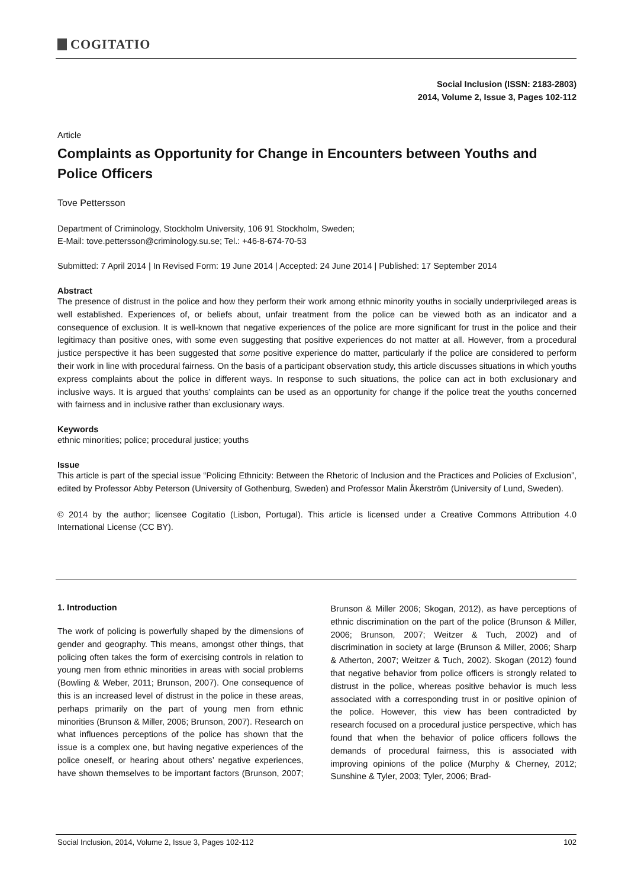COGITATIO
Social Inclusion (ISSN: 2183-2803)
2014, Volume 2, Issue 3, Pages 102-112
Article
Complaints as Opportunity for Change in Encounters between Youths and Police Officers
Tove Pettersson
Department of Criminology, Stockholm University, 106 91 Stockholm, Sweden;
E-Mail: tove.pettersson@criminology.su.se; Tel.: +46-8-674-70-53
Submitted: 7 April 2014 | In Revised Form: 19 June 2014 | Accepted: 24 June 2014 | Published: 17 September 2014
Abstract
The presence of distrust in the police and how they perform their work among ethnic minority youths in socially underprivileged areas is well established. Experiences of, or beliefs about, unfair treatment from the police can be viewed both as an indicator and a consequence of exclusion. It is well-known that negative experiences of the police are more significant for trust in the police and their legitimacy than positive ones, with some even suggesting that positive experiences do not matter at all. However, from a procedural justice perspective it has been suggested that some positive experience do matter, particularly if the police are considered to perform their work in line with procedural fairness. On the basis of a participant observation study, this article discusses situations in which youths express complaints about the police in different ways. In response to such situations, the police can act in both exclusionary and inclusive ways. It is argued that youths’ complaints can be used as an opportunity for change if the police treat the youths concerned with fairness and in inclusive rather than exclusionary ways.
Keywords
ethnic minorities; police; procedural justice; youths
Issue
This article is part of the special issue “Policing Ethnicity: Between the Rhetoric of Inclusion and the Practices and Policies of Exclusion”, edited by Professor Abby Peterson (University of Gothenburg, Sweden) and Professor Malin Åkerström (University of Lund, Sweden).
© 2014 by the author; licensee Cogitatio (Lisbon, Portugal). This article is licensed under a Creative Commons Attribution 4.0 International License (CC BY).
1. Introduction
The work of policing is powerfully shaped by the dimensions of gender and geography. This means, amongst other things, that policing often takes the form of exercising controls in relation to young men from ethnic minorities in areas with social problems (Bowling & Weber, 2011; Brunson, 2007). One consequence of this is an increased level of distrust in the police in these areas, perhaps primarily on the part of young men from ethnic minorities (Brunson & Miller, 2006; Brunson, 2007). Research on what influences perceptions of the police has shown that the issue is a complex one, but having negative experiences of the police oneself, or hearing about others’ negative experiences, have shown themselves to be important factors (Brunson, 2007; Brunson & Miller 2006; Skogan, 2012), as have perceptions of ethnic discrimination on the part of the police (Brunson & Miller, 2006; Brunson, 2007; Weitzer & Tuch, 2002) and of discrimination in society at large (Brunson & Miller, 2006; Sharp & Atherton, 2007; Weitzer & Tuch, 2002). Skogan (2012) found that negative behavior from police officers is strongly related to distrust in the police, whereas positive behavior is much less associated with a corresponding trust in or positive opinion of the police. However, this view has been contradicted by research focused on a procedural justice perspective, which has found that when the behavior of police officers follows the demands of procedural fairness, this is associated with improving opinions of the police (Murphy & Cherney, 2012; Sunshine & Tyler, 2003; Tyler, 2006; Brad-
Social Inclusion, 2014, Volume 2, Issue 3, Pages 102-112 102